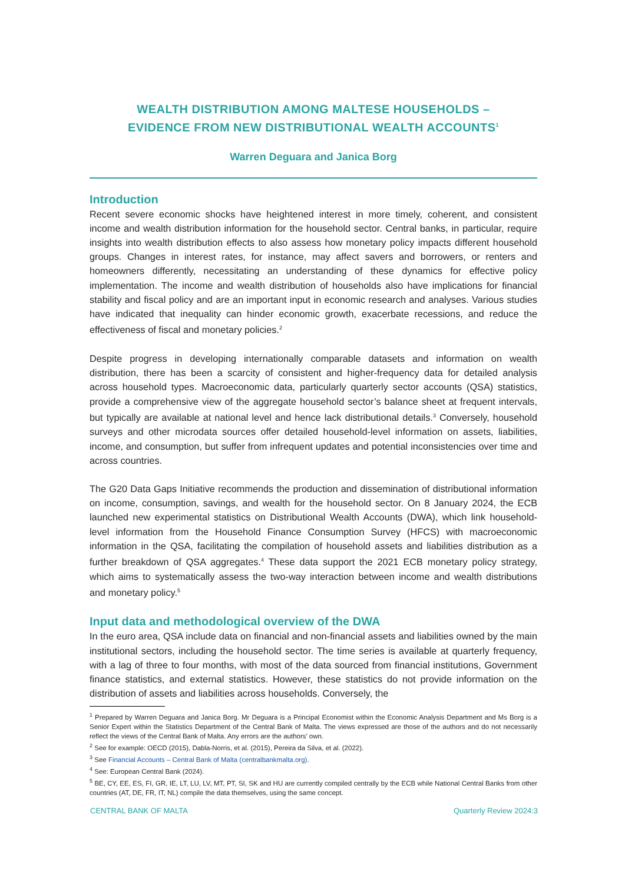WEALTH DISTRIBUTION AMONG MALTESE HOUSEHOLDS –
EVIDENCE FROM NEW DISTRIBUTIONAL WEALTH ACCOUNTS<sup>1</sup>
Warren Deguara and Janica Borg
Introduction
Recent severe economic shocks have heightened interest in more timely, coherent, and consistent income and wealth distribution information for the household sector. Central banks, in particular, require insights into wealth distribution effects to also assess how monetary policy impacts different household groups. Changes in interest rates, for instance, may affect savers and borrowers, or renters and homeowners differently, necessitating an understanding of these dynamics for effective policy implementation. The income and wealth distribution of households also have implications for financial stability and fiscal policy and are an important input in economic research and analyses. Various studies have indicated that inequality can hinder economic growth, exacerbate recessions, and reduce the effectiveness of fiscal and monetary policies.<sup>2</sup>
Despite progress in developing internationally comparable datasets and information on wealth distribution, there has been a scarcity of consistent and higher-frequency data for detailed analysis across household types. Macroeconomic data, particularly quarterly sector accounts (QSA) statistics, provide a comprehensive view of the aggregate household sector’s balance sheet at frequent intervals, but typically are available at national level and hence lack distributional details.<sup>3</sup> Conversely, household surveys and other microdata sources offer detailed household-level information on assets, liabilities, income, and consumption, but suffer from infrequent updates and potential inconsistencies over time and across countries.
The G20 Data Gaps Initiative recommends the production and dissemination of distributional information on income, consumption, savings, and wealth for the household sector. On 8 January 2024, the ECB launched new experimental statistics on Distributional Wealth Accounts (DWA), which link household-level information from the Household Finance Consumption Survey (HFCS) with macroeconomic information in the QSA, facilitating the compilation of household assets and liabilities distribution as a further breakdown of QSA aggregates.<sup>4</sup> These data support the 2021 ECB monetary policy strategy, which aims to systematically assess the two-way interaction between income and wealth distributions and monetary policy.<sup>5</sup>
Input data and methodological overview of the DWA
In the euro area, QSA include data on financial and non-financial assets and liabilities owned by the main institutional sectors, including the household sector. The time series is available at quarterly frequency, with a lag of three to four months, with most of the data sourced from financial institutions, Government finance statistics, and external statistics. However, these statistics do not provide information on the distribution of assets and liabilities across households. Conversely, the
<sup>1</sup> Prepared by Warren Deguara and Janica Borg. Mr Deguara is a Principal Economist within the Economic Analysis Department and Ms Borg is a Senior Expert within the Statistics Department of the Central Bank of Malta. The views expressed are those of the authors and do not necessarily reflect the views of the Central Bank of Malta. Any errors are the authors’ own.
<sup>2</sup> See for example: OECD (2015), Dabla-Norris, et al. (2015), Pereira da Silva, et al. (2022).
<sup>3</sup> See Financial Accounts – Central Bank of Malta (centralbankmalta.org).
<sup>4</sup> See: European Central Bank (2024).
<sup>5</sup> BE, CY, EE, ES, FI, GR, IE, LT, LU, LV, MT, PT, SI, SK and HU are currently compiled centrally by the ECB while National Central Banks from other countries (AT, DE, FR, IT, NL) compile the data themselves, using the same concept.
CENTRAL BANK OF MALTA Quarterly Review 2024:3